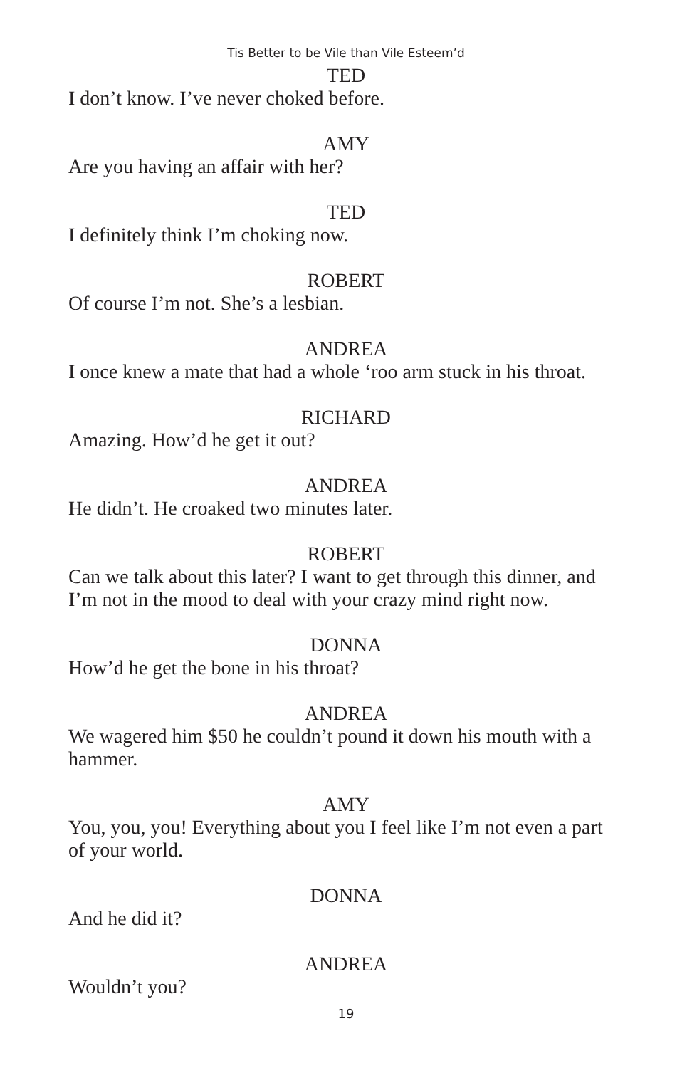Tis Better to be Vile than Vile Esteem’d
TED
I don’t know. I’ve never choked before.
AMY
Are you having an affair with her?
TED
I definitely think I’m choking now.
ROBERT
Of course I’m not. She’s a lesbian.
ANDREA
I once knew a mate that had a whole ‘roo arm stuck in his throat.
RICHARD
Amazing. How’d he get it out?
ANDREA
He didn’t. He croaked two minutes later.
ROBERT
Can we talk about this later? I want to get through this dinner, and I’m not in the mood to deal with your crazy mind right now.
DONNA
How’d he get the bone in his throat?
ANDREA
We wagered him $50 he couldn’t pound it down his mouth with a hammer.
AMY
You, you, you! Everything about you I feel like I’m not even a part of your world.
DONNA
And he did it?
ANDREA
Wouldn’t you?
19